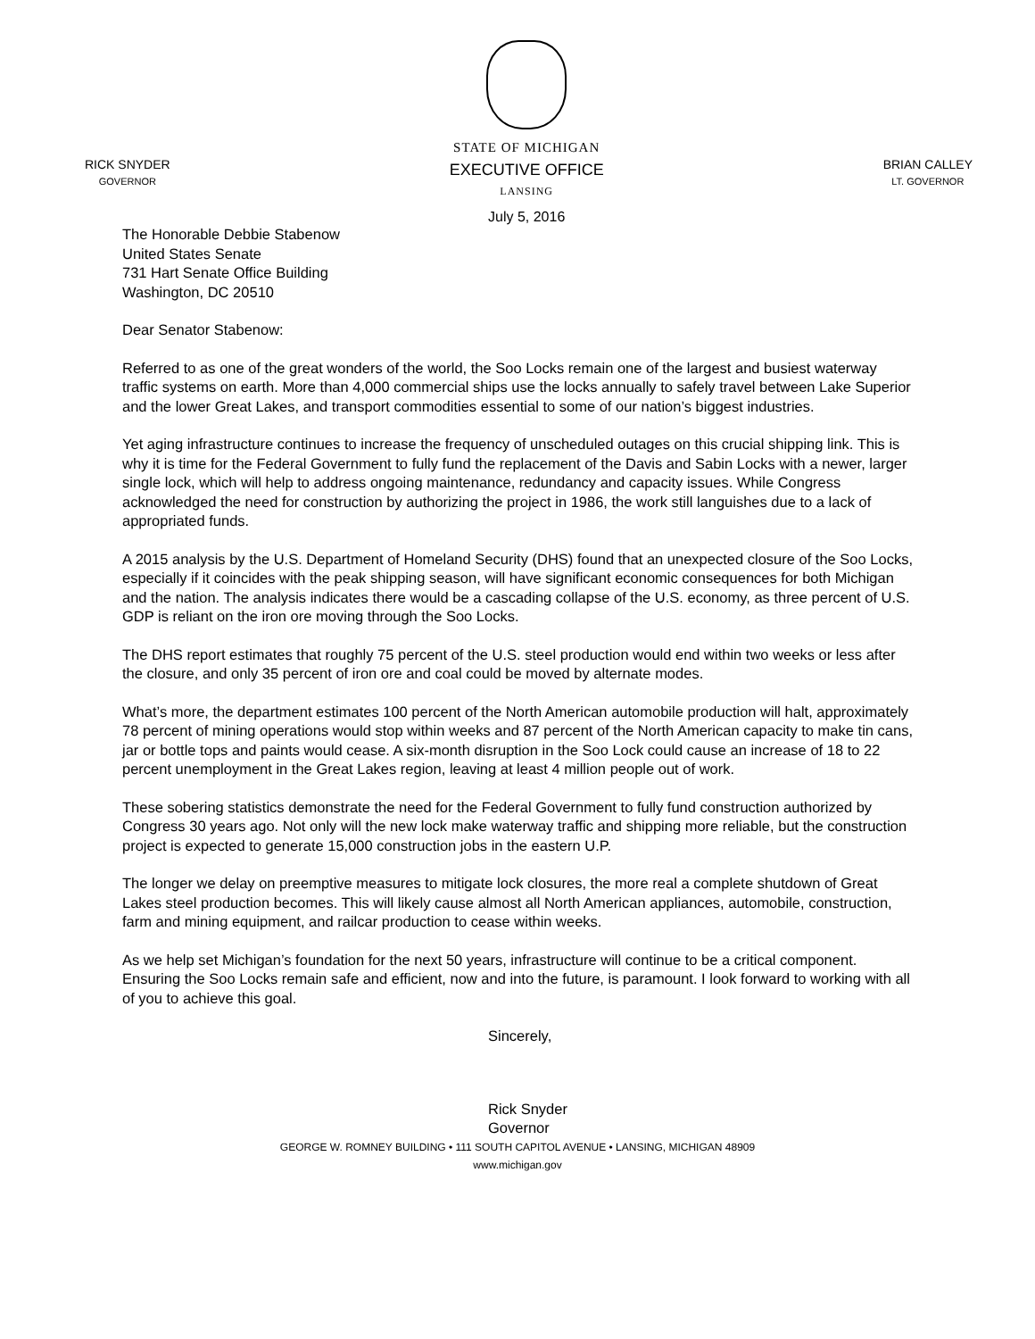RICK SNYDER
GOVERNOR
STATE OF MICHIGAN
EXECUTIVE OFFICE
LANSING
July 5, 2016
BRIAN CALLEY
LT. GOVERNOR
The Honorable Debbie Stabenow
United States Senate
731 Hart Senate Office Building
Washington, DC 20510
Dear Senator Stabenow:
Referred to as one of the great wonders of the world, the Soo Locks remain one of the largest and busiest waterway traffic systems on earth. More than 4,000 commercial ships use the locks annually to safely travel between Lake Superior and the lower Great Lakes, and transport commodities essential to some of our nation’s biggest industries.
Yet aging infrastructure continues to increase the frequency of unscheduled outages on this crucial shipping link. This is why it is time for the Federal Government to fully fund the replacement of the Davis and Sabin Locks with a newer, larger single lock, which will help to address ongoing maintenance, redundancy and capacity issues. While Congress acknowledged the need for construction by authorizing the project in 1986, the work still languishes due to a lack of appropriated funds.
A 2015 analysis by the U.S. Department of Homeland Security (DHS) found that an unexpected closure of the Soo Locks, especially if it coincides with the peak shipping season, will have significant economic consequences for both Michigan and the nation. The analysis indicates there would be a cascading collapse of the U.S. economy, as three percent of U.S. GDP is reliant on the iron ore moving through the Soo Locks.
The DHS report estimates that roughly 75 percent of the U.S. steel production would end within two weeks or less after the closure, and only 35 percent of iron ore and coal could be moved by alternate modes.
What’s more, the department estimates 100 percent of the North American automobile production will halt, approximately 78 percent of mining operations would stop within weeks and 87 percent of the North American capacity to make tin cans, jar or bottle tops and paints would cease. A six-month disruption in the Soo Lock could cause an increase of 18 to 22 percent unemployment in the Great Lakes region, leaving at least 4 million people out of work.
These sobering statistics demonstrate the need for the Federal Government to fully fund construction authorized by Congress 30 years ago. Not only will the new lock make waterway traffic and shipping more reliable, but the construction project is expected to generate 15,000 construction jobs in the eastern U.P.
The longer we delay on preemptive measures to mitigate lock closures, the more real a complete shutdown of Great Lakes steel production becomes. This will likely cause almost all North American appliances, automobile, construction, farm and mining equipment, and railcar production to cease within weeks.
As we help set Michigan’s foundation for the next 50 years, infrastructure will continue to be a critical component. Ensuring the Soo Locks remain safe and efficient, now and into the future, is paramount. I look forward to working with all of you to achieve this goal.
Sincerely,
Rick Snyder
Governor
GEORGE W. ROMNEY BUILDING • 111 SOUTH CAPITOL AVENUE • LANSING, MICHIGAN 48909
www.michigan.gov